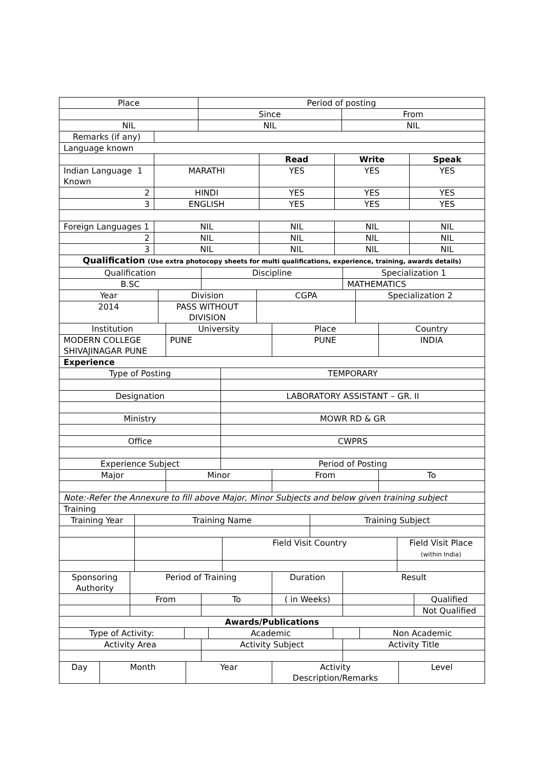| Place | Period of posting | |
| | Since | From |
| NIL | NIL | NIL |
| Remarks (if any) | |
| Language known | |
| | | Read | Write | Speak |
| Indian Language 1 Known | MARATHI | YES | YES | YES |
| 2 | HINDI | YES | YES | YES |
| 3 | ENGLISH | YES | YES | YES |
| Foreign Languages 1 | NIL | NIL | NIL | NIL |
| 2 | NIL | NIL | NIL | NIL |
| 3 | NIL | NIL | NIL | NIL |
| Qualification (Use extra photocopy sheets for multi qualifications, experience, training, awards details) | | | | |
| Qualification | Discipline | Specialization 1 |
| B.SC | | MATHEMATICS |
| Year | Division | CGPA | Specialization 2 |
| 2014 | PASS WITHOUT DIVISION | | |
| Institution | University | Place | Country |
| MODERN COLLEGE SHIVAJINAGAR PUNE | PUNE | PUNE | INDIA |
| Experience | | | |
| Type of Posting | TEMPORARY |
| Designation | LABORATORY ASSISTANT – GR. II |
| Ministry | MOWR RD & GR |
| Office | CWPRS |
| Experience Subject | Period of Posting |
| Major | Minor | From | To |
| Note:-Refer the Annexure to fill above Major, Minor Subjects and below given training subject | | | |
| Training | | | |
| Training Year | Training Name | | Training Subject | |
| | | Field Visit Country | | Field Visit Place (within India) |
| Sponsoring Authority | Period of Training | | Duration | Result | |
| | From | To | ( in Weeks) | | Qualified |
| | | | | | Not Qualified |
| Awards/Publications | | | | | |
| Type of Activity: | | Academic | | Non Academic |
| Activity Area | Activity Subject | Activity Title |
| Day | Month | Year | Activity Description/Remarks | Level |